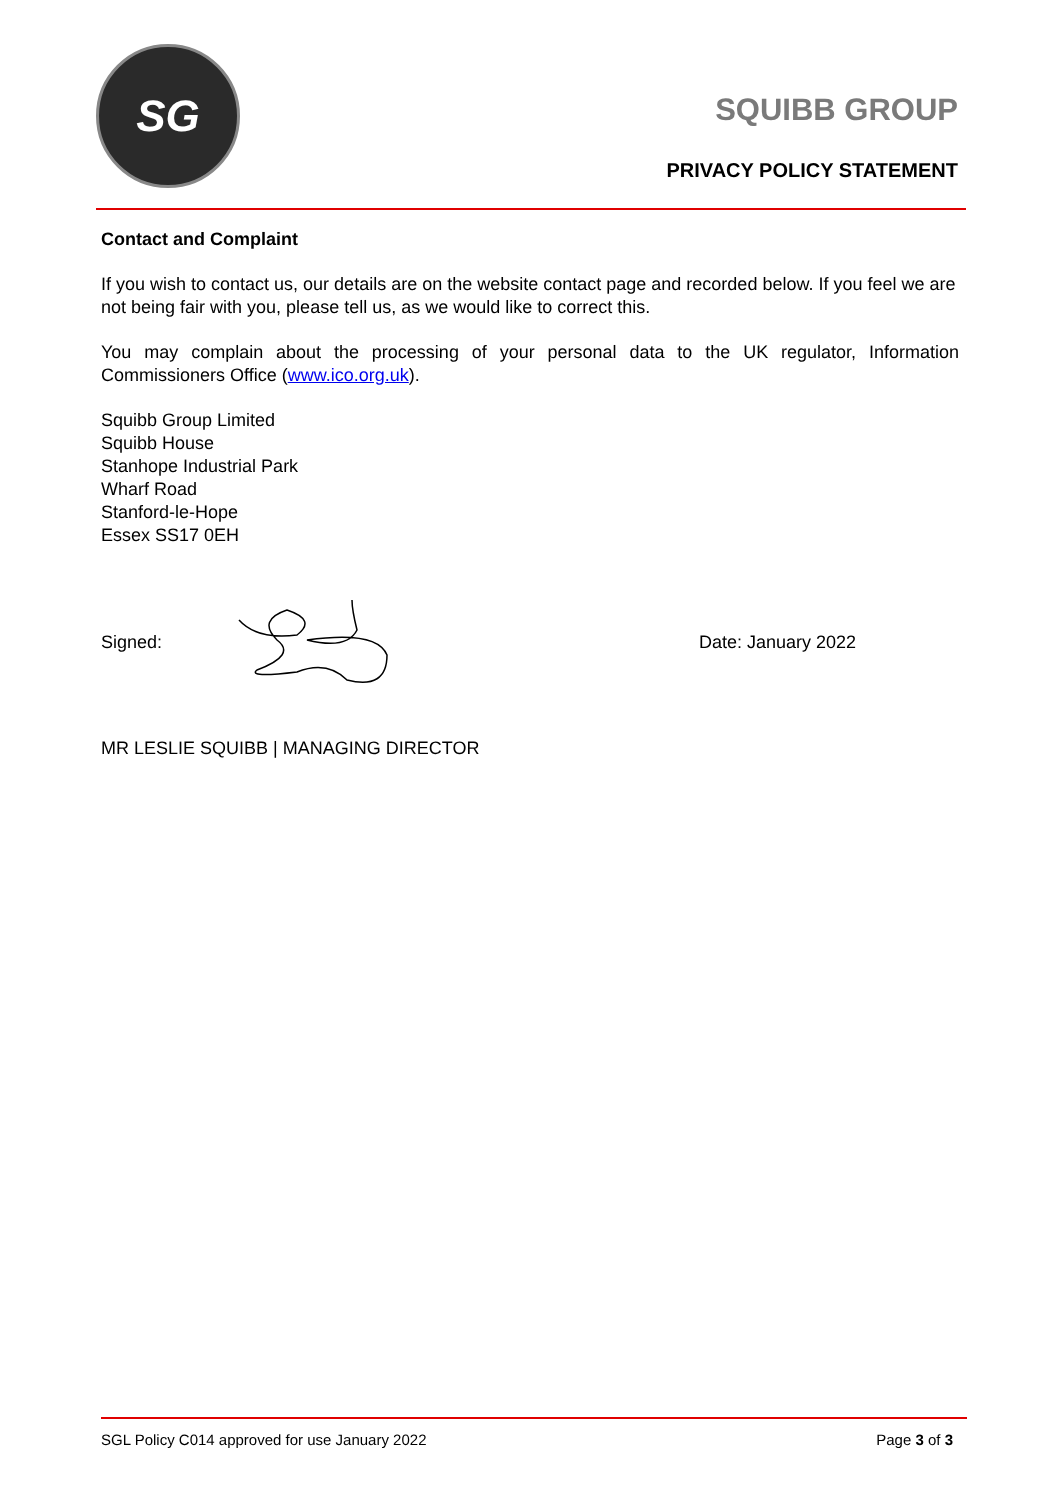SG
SQUIBB GROUP
PRIVACY POLICY STATEMENT
Contact and Complaint
If you wish to contact us, our details are on the website contact page and recorded below. If you feel we are not being fair with you, please tell us, as we would like to correct this.
You may complain about the processing of your personal data to the UK regulator, Information Commissioners Office (www.ico.org.uk).
Squibb Group Limited
Squibb House
Stanhope Industrial Park
Wharf Road
Stanford-le-Hope
Essex SS17 0EH
Signed: Date: January 2022
MR LESLIE SQUIBB | MANAGING DIRECTOR
SGL Policy C014 approved for use January 2022 Page 3 of 3